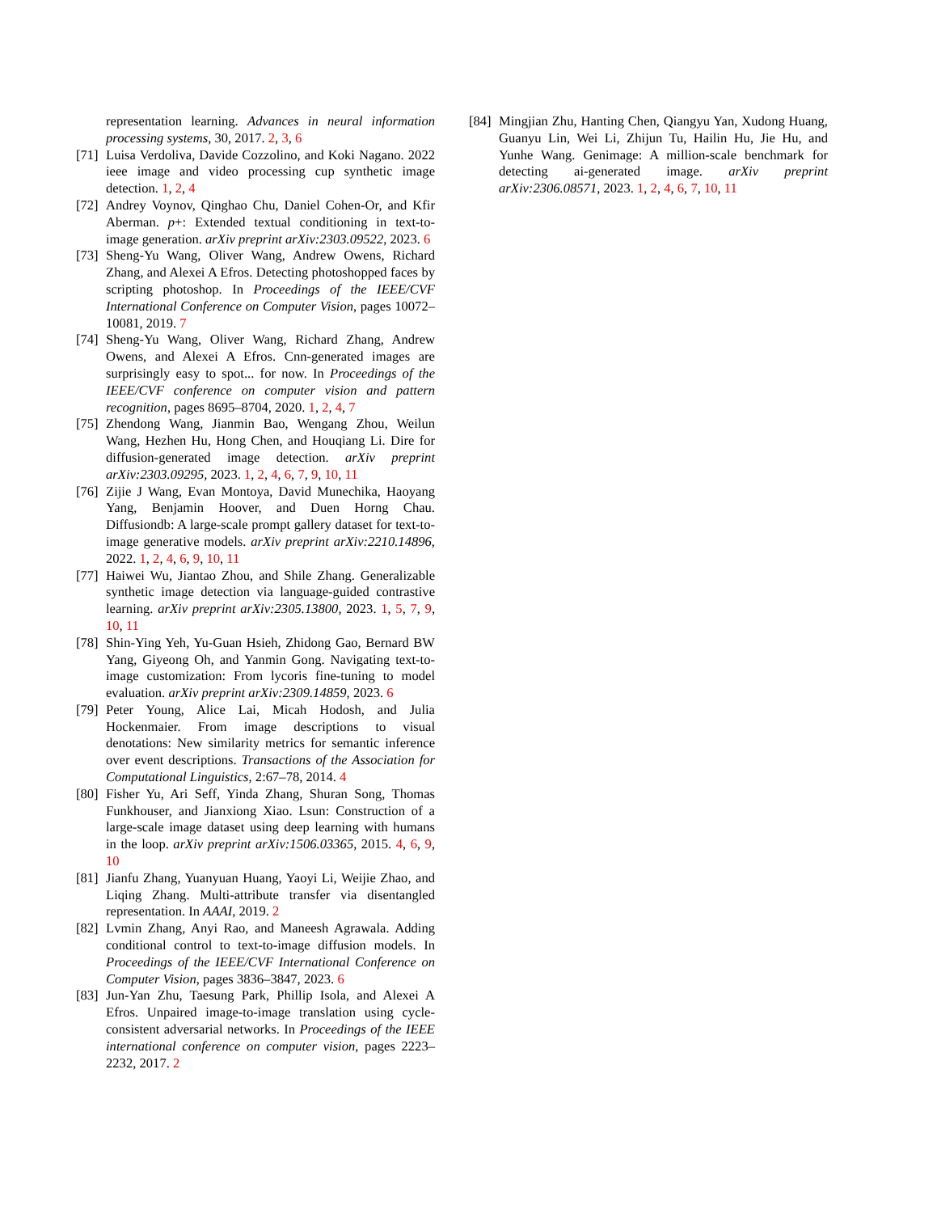representation learning. Advances in neural information processing systems, 30, 2017. 2, 3, 6
[71] Luisa Verdoliva, Davide Cozzolino, and Koki Nagano. 2022 ieee image and video processing cup synthetic image detection. 1, 2, 4
[72] Andrey Voynov, Qinghao Chu, Daniel Cohen-Or, and Kfir Aberman. p+: Extended textual conditioning in text-to-image generation. arXiv preprint arXiv:2303.09522, 2023. 6
[73] Sheng-Yu Wang, Oliver Wang, Andrew Owens, Richard Zhang, and Alexei A Efros. Detecting photoshopped faces by scripting photoshop. In Proceedings of the IEEE/CVF International Conference on Computer Vision, pages 10072–10081, 2019. 7
[74] Sheng-Yu Wang, Oliver Wang, Richard Zhang, Andrew Owens, and Alexei A Efros. Cnn-generated images are surprisingly easy to spot... for now. In Proceedings of the IEEE/CVF conference on computer vision and pattern recognition, pages 8695–8704, 2020. 1, 2, 4, 7
[75] Zhendong Wang, Jianmin Bao, Wengang Zhou, Weilun Wang, Hezhen Hu, Hong Chen, and Houqiang Li. Dire for diffusion-generated image detection. arXiv preprint arXiv:2303.09295, 2023. 1, 2, 4, 6, 7, 9, 10, 11
[76] Zijie J Wang, Evan Montoya, David Munechika, Haoyang Yang, Benjamin Hoover, and Duen Horng Chau. Diffusiondb: A large-scale prompt gallery dataset for text-to-image generative models. arXiv preprint arXiv:2210.14896, 2022. 1, 2, 4, 6, 9, 10, 11
[77] Haiwei Wu, Jiantao Zhou, and Shile Zhang. Generalizable synthetic image detection via language-guided contrastive learning. arXiv preprint arXiv:2305.13800, 2023. 1, 5, 7, 9, 10, 11
[78] Shin-Ying Yeh, Yu-Guan Hsieh, Zhidong Gao, Bernard BW Yang, Giyeong Oh, and Yanmin Gong. Navigating text-to-image customization: From lycoris fine-tuning to model evaluation. arXiv preprint arXiv:2309.14859, 2023. 6
[79] Peter Young, Alice Lai, Micah Hodosh, and Julia Hockenmaier. From image descriptions to visual denotations: New similarity metrics for semantic inference over event descriptions. Transactions of the Association for Computational Linguistics, 2:67–78, 2014. 4
[80] Fisher Yu, Ari Seff, Yinda Zhang, Shuran Song, Thomas Funkhouser, and Jianxiong Xiao. Lsun: Construction of a large-scale image dataset using deep learning with humans in the loop. arXiv preprint arXiv:1506.03365, 2015. 4, 6, 9, 10
[81] Jianfu Zhang, Yuanyuan Huang, Yaoyi Li, Weijie Zhao, and Liqing Zhang. Multi-attribute transfer via disentangled representation. In AAAI, 2019. 2
[82] Lvmin Zhang, Anyi Rao, and Maneesh Agrawala. Adding conditional control to text-to-image diffusion models. In Proceedings of the IEEE/CVF International Conference on Computer Vision, pages 3836–3847, 2023. 6
[83] Jun-Yan Zhu, Taesung Park, Phillip Isola, and Alexei A Efros. Unpaired image-to-image translation using cycle-consistent adversarial networks. In Proceedings of the IEEE international conference on computer vision, pages 2223–2232, 2017. 2
[84] Mingjian Zhu, Hanting Chen, Qiangyu Yan, Xudong Huang, Guanyu Lin, Wei Li, Zhijun Tu, Hailin Hu, Jie Hu, and Yunhe Wang. Genimage: A million-scale benchmark for detecting ai-generated image. arXiv preprint arXiv:2306.08571, 2023. 1, 2, 4, 6, 7, 10, 11